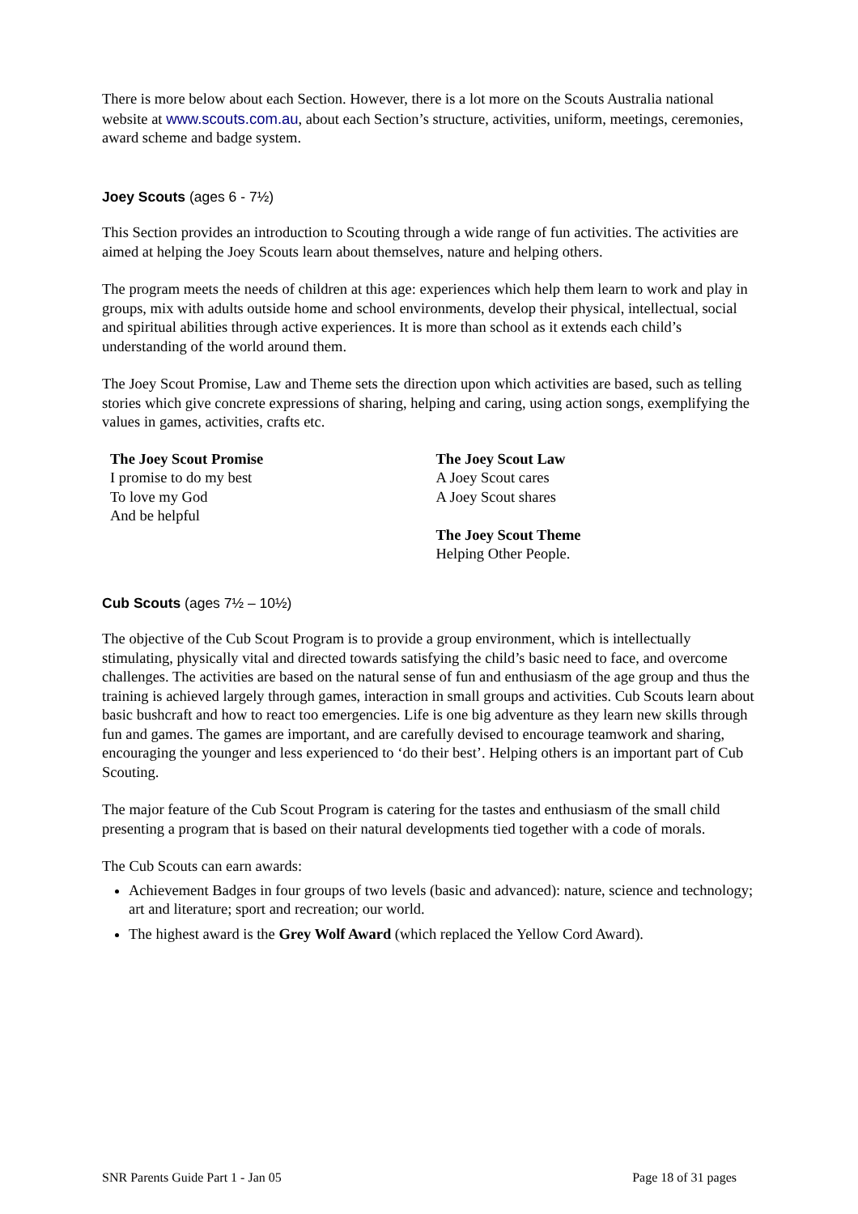There is more below about each Section. However, there is a lot more on the Scouts Australia national website at www.scouts.com.au, about each Section’s structure, activities, uniform, meetings, ceremonies, award scheme and badge system.
Joey Scouts (ages 6 - 7½)
This Section provides an introduction to Scouting through a wide range of fun activities. The activities are aimed at helping the Joey Scouts learn about themselves, nature and helping others.
The program meets the needs of children at this age: experiences which help them learn to work and play in groups, mix with adults outside home and school environments, develop their physical, intellectual, social and spiritual abilities through active experiences. It is more than school as it extends each child’s understanding of the world around them.
The Joey Scout Promise, Law and Theme sets the direction upon which activities are based, such as telling stories which give concrete expressions of sharing, helping and caring, using action songs, exemplifying the values in games, activities, crafts etc.
The Joey Scout Promise
I promise to do my best
To love my God
And be helpful
The Joey Scout Law
A Joey Scout cares
A Joey Scout shares
The Joey Scout Theme
Helping Other People.
Cub Scouts (ages 7½ – 10½)
The objective of the Cub Scout Program is to provide a group environment, which is intellectually stimulating, physically vital and directed towards satisfying the child’s basic need to face, and overcome challenges. The activities are based on the natural sense of fun and enthusiasm of the age group and thus the training is achieved largely through games, interaction in small groups and activities. Cub Scouts learn about basic bushcraft and how to react too emergencies. Life is one big adventure as they learn new skills through fun and games. The games are important, and are carefully devised to encourage teamwork and sharing, encouraging the younger and less experienced to ‘do their best’. Helping others is an important part of Cub Scouting.
The major feature of the Cub Scout Program is catering for the tastes and enthusiasm of the small child presenting a program that is based on their natural developments tied together with a code of morals.
The Cub Scouts can earn awards:
Achievement Badges in four groups of two levels (basic and advanced): nature, science and technology; art and literature; sport and recreation; our world.
The highest award is the Grey Wolf Award (which replaced the Yellow Cord Award).
SNR Parents Guide Part 1 - Jan 05 Page 18 of 31 pages